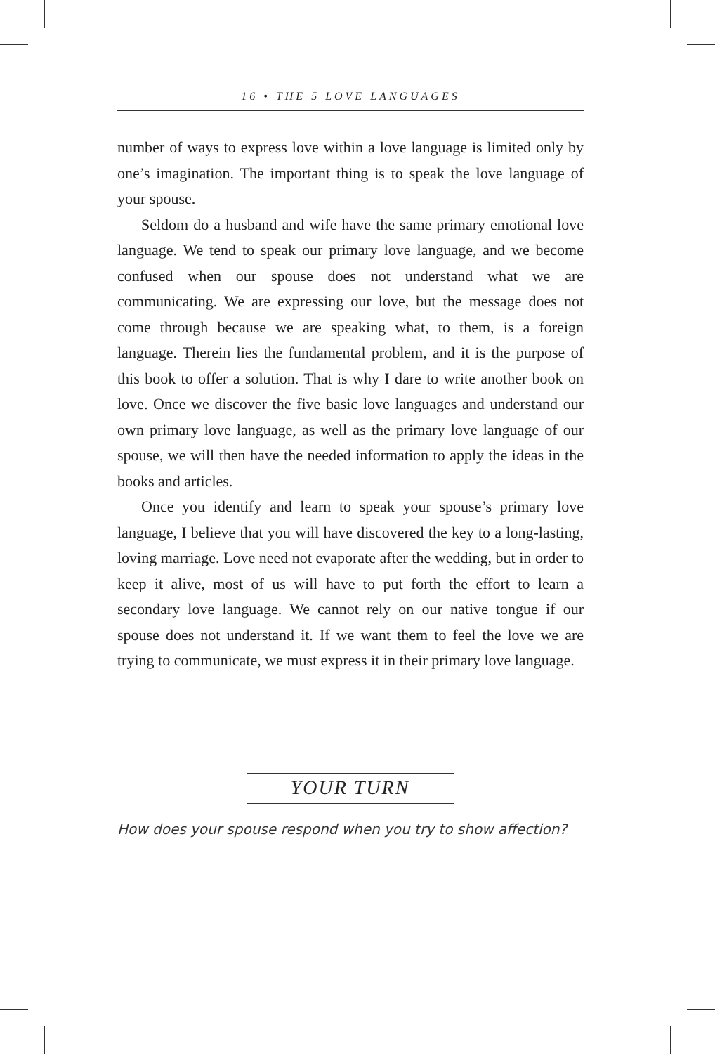16 • THE 5 LOVE LANGUAGES
number of ways to express love within a love language is limited only by one’s imagination. The important thing is to speak the love language of your spouse.
Seldom do a husband and wife have the same primary emotional love language. We tend to speak our primary love language, and we become confused when our spouse does not understand what we are communicating. We are expressing our love, but the message does not come through because we are speaking what, to them, is a foreign language. Therein lies the fundamental problem, and it is the purpose of this book to offer a solution. That is why I dare to write another book on love. Once we discover the five basic love languages and understand our own primary love language, as well as the primary love language of our spouse, we will then have the needed information to apply the ideas in the books and articles.
Once you identify and learn to speak your spouse’s primary love language, I believe that you will have discovered the key to a long-lasting, loving marriage. Love need not evaporate after the wedding, but in order to keep it alive, most of us will have to put forth the effort to learn a secondary love language. We cannot rely on our native tongue if our spouse does not understand it. If we want them to feel the love we are trying to communicate, we must express it in their primary love language.
YOUR TURN
How does your spouse respond when you try to show affection?